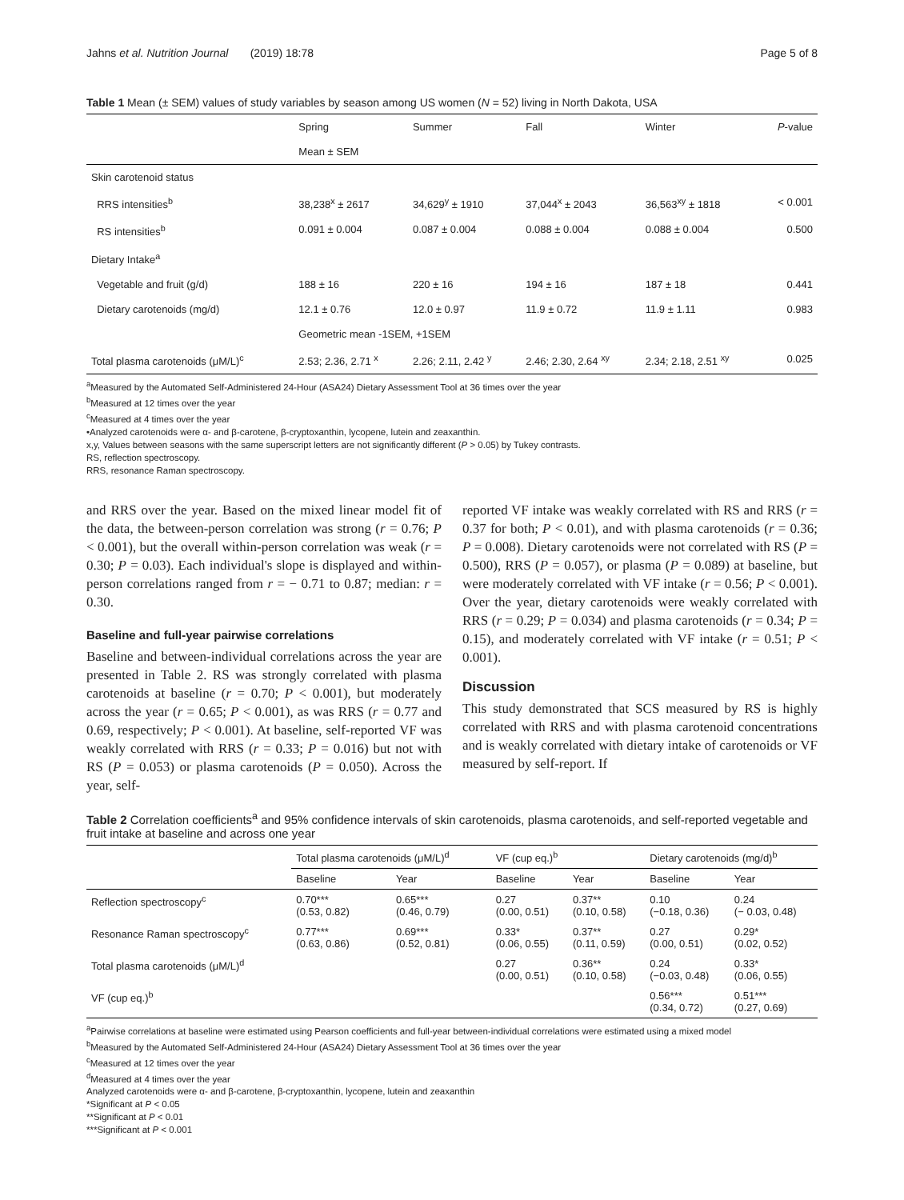Jahns et al. Nutrition Journal (2019) 18:78 Page 5 of 8
Table 1 Mean (± SEM) values of study variables by season among US women (N = 52) living in North Dakota, USA
| | Spring | Summer | Fall | Winter | P -value |
| | Mean ± SEM | | | | |
| Skin carotenoid status | | | | | |
| RRS intensities<sup>b</sup> | 38,238<sup>x</sup> ± 2617 | 34,629<sup>y</sup> ± 1910 | 37,044<sup>x</sup> ± 2043 | 36,563<sup>xy</sup> ± 1818 | < 0.001 |
| RS intensities<sup>b</sup> | 0.091 ± 0.004 | 0.087 ± 0.004 | 0.088 ± 0.004 | 0.088 ± 0.004 | 0.500 |
| Dietary Intake<sup>a</sup> | | | | | |
| Vegetable and fruit (g/d) | 188 ± 16 | 220 ± 16 | 194 ± 16 | 187 ± 18 | 0.441 |
| Dietary carotenoids (mg/d) | 12.1 ± 0.76 | 12.0 ± 0.97 | 11.9 ± 0.72 | 11.9 ± 1.11 | 0.983 |
| | Geometric mean -1SEM, +1SEM | | | | |
| Total plasma carotenoids (μM/L)<sup>c</sup> | 2.53; 2.36, 2.71 <sup>x</sup> | 2.26; 2.11, 2.42 <sup>y</sup> | 2.46; 2.30, 2.64 <sup>xy</sup> | 2.34; 2.18, 2.51 <sup>xy</sup> | 0.025 |
<sup>a</sup> Measured by the Automated Self-Administered 24-Hour (ASA24) Dietary Assessment Tool at 36 times over the year
<sup>b</sup> Measured at 12 times over the year
<sup>c</sup> Measured at 4 times over the year
•Analyzed carotenoids were α- and β-carotene, β-cryptoxanthin, lycopene, lutein and zeaxanthin.
x,y, Values between seasons with the same superscript letters are not significantly different (P > 0.05) by Tukey contrasts.
RS, reflection spectroscopy.
RRS, resonance Raman spectroscopy.
and RRS over the year. Based on the mixed linear model fit of the data, the between-person correlation was strong (r = 0.76; P < 0.001), but the overall within-person correlation was weak (r = 0.30; P = 0.03). Each individual's slope is displayed and within-person correlations ranged from r = − 0.71 to 0.87; median: r = 0.30.
Baseline and full-year pairwise correlations
Baseline and between-individual correlations across the year are presented in Table 2. RS was strongly correlated with plasma carotenoids at baseline (r = 0.70; P < 0.001), but moderately across the year (r = 0.65; P < 0.001), as was RRS (r = 0.77 and 0.69, respectively; P < 0.001). At baseline, self-reported VF was weakly correlated with RRS (r = 0.33; P = 0.016) but not with RS (P = 0.053) or plasma carotenoids (P = 0.050). Across the year, self-
reported VF intake was weakly correlated with RS and RRS (r = 0.37 for both; P < 0.01), and with plasma carotenoids (r = 0.36; P = 0.008). Dietary carotenoids were not correlated with RS (P = 0.500), RRS (P = 0.057), or plasma (P = 0.089) at baseline, but were moderately correlated with VF intake (r = 0.56; P < 0.001). Over the year, dietary carotenoids were weakly correlated with RRS (r = 0.29; P = 0.034) and plasma carotenoids (r = 0.34; P = 0.15), and moderately correlated with VF intake (r = 0.51; P < 0.001).
Discussion
This study demonstrated that SCS measured by RS is highly correlated with RRS and with plasma carotenoid concentrations and is weakly correlated with dietary intake of carotenoids or VF measured by self-report. If
Table 2 Correlation coefficients<sup>a</sup> and 95% confidence intervals of skin carotenoids, plasma carotenoids, and self-reported vegetable and fruit intake at baseline and across one year
| | Total plasma carotenoids (μM/L)<sup>d</sup> | | VF (cup eq.)<sup>b</sup> | | Dietary carotenoids (mg/d)<sup>b</sup> | |
| --- | --- | --- | --- | --- | --- | --- |
| | Baseline | Year | Baseline | Year | Baseline | Year |
| Reflection spectroscopy<sup>c</sup> | 0.70*** (0.53, 0.82) | 0.65*** (0.46, 0.79) | 0.27 (0.00, 0.51) | 0.37** (0.10, 0.58) | 0.10 (−0.18, 0.36) | 0.24 (− 0.03, 0.48) |
| Resonance Raman spectroscopy<sup>c</sup> | 0.77*** (0.63, 0.86) | 0.69*** (0.52, 0.81) | 0.33* (0.06, 0.55) | 0.37** (0.11, 0.59) | 0.27 (0.00, 0.51) | 0.29* (0.02, 0.52) |
| Total plasma carotenoids (μM/L)<sup>d</sup> | | | 0.27 (0.00, 0.51) | 0.36** (0.10, 0.58) | 0.24 (−0.03, 0.48) | 0.33* (0.06, 0.55) |
| VF (cup eq.)<sup>b</sup> | | | | | 0.56*** (0.34, 0.72) | 0.51*** (0.27, 0.69) |
<sup>a</sup> Pairwise correlations at baseline were estimated using Pearson coefficients and full-year between-individual correlations were estimated using a mixed model
<sup>b</sup> Measured by the Automated Self-Administered 24-Hour (ASA24) Dietary Assessment Tool at 36 times over the year
<sup>c</sup> Measured at 12 times over the year
<sup>d</sup> Measured at 4 times over the year
Analyzed carotenoids were α- and β-carotene, β-cryptoxanthin, lycopene, lutein and zeaxanthin
*Significant at P < 0.05
**Significant at P < 0.01
***Significant at P < 0.001